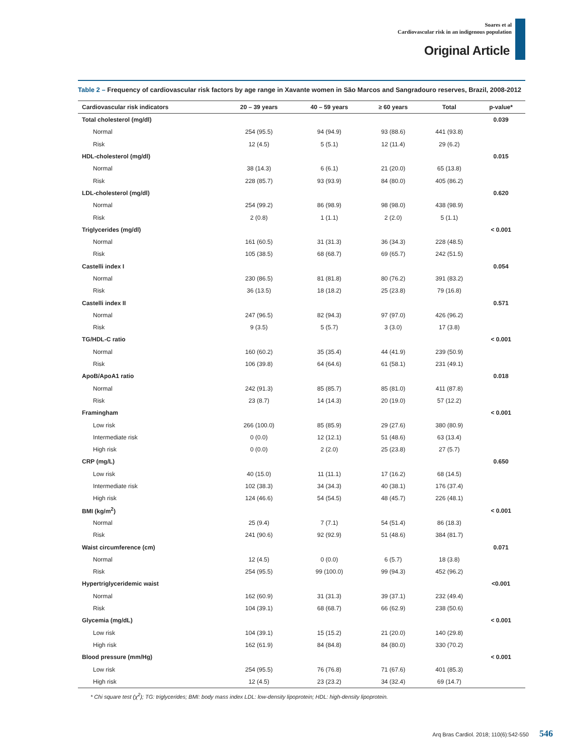Soares et al
Cardiovascular risk in an indigenous population
Original Article
Table 2 – Frequency of cardiovascular risk factors by age range in Xavante women in São Marcos and Sangradouro reserves, Brazil, 2008-2012
| Cardiovascular risk indicators | 20 – 39 years | 40 – 59 years | ≥ 60 years | Total | p-value* |
| --- | --- | --- | --- | --- | --- |
| Total cholesterol (mg/dl) | | | | | 0.039 |
| Normal | 254 (95.5) | 94 (94.9) | 93 (88.6) | 441 (93.8) | |
| Risk | 12 (4.5) | 5 (5.1) | 12 (11.4) | 29 (6.2) | |
| HDL-cholesterol (mg/dl) | | | | | 0.015 |
| Normal | 38 (14.3) | 6 (6.1) | 21 (20.0) | 65 (13.8) | |
| Risk | 228 (85.7) | 93 (93.9) | 84 (80.0) | 405 (86.2) | |
| LDL-cholesterol (mg/dl) | | | | | 0.620 |
| Normal | 254 (99.2) | 86 (98.9) | 98 (98.0) | 438 (98.9) | |
| Risk | 2 (0.8) | 1 (1.1) | 2 (2.0) | 5 (1.1) | |
| Triglycerides (mg/dl) | | | | | < 0.001 |
| Normal | 161 (60.5) | 31 (31.3) | 36 (34.3) | 228 (48.5) | |
| Risk | 105 (38.5) | 68 (68.7) | 69 (65.7) | 242 (51.5) | |
| Castelli index I | | | | | 0.054 |
| Normal | 230 (86.5) | 81 (81.8) | 80 (76.2) | 391 (83.2) | |
| Risk | 36 (13.5) | 18 (18.2) | 25 (23.8) | 79 (16.8) | |
| Castelli index II | | | | | 0.571 |
| Normal | 247 (96.5) | 82 (94.3) | 97 (97.0) | 426 (96.2) | |
| Risk | 9 (3.5) | 5 (5.7) | 3 (3.0) | 17 (3.8) | |
| TG/HDL-C ratio | | | | | < 0.001 |
| Normal | 160 (60.2) | 35 (35.4) | 44 (41.9) | 239 (50.9) | |
| Risk | 106 (39.8) | 64 (64.6) | 61 (58.1) | 231 (49.1) | |
| ApoB/ApoA1 ratio | | | | | 0.018 |
| Normal | 242 (91.3) | 85 (85.7) | 85 (81.0) | 411 (87.8) | |
| Risk | 23 (8.7) | 14 (14.3) | 20 (19.0) | 57 (12.2) | |
| Framingham | | | | | < 0.001 |
| Low risk | 266 (100.0) | 85 (85.9) | 29 (27.6) | 380 (80.9) | |
| Intermediate risk | 0 (0.0) | 12 (12.1) | 51 (48.6) | 63 (13.4) | |
| High risk | 0 (0.0) | 2 (2.0) | 25 (23.8) | 27 (5.7) | |
| CRP (mg/L) | | | | | 0.650 |
| Low risk | 40 (15.0) | 11 (11.1) | 17 (16.2) | 68 (14.5) | |
| Intermediate risk | 102 (38.3) | 34 (34.3) | 40 (38.1) | 176 (37.4) | |
| High risk | 124 (46.6) | 54 (54.5) | 48 (45.7) | 226 (48.1) | |
| BMI (kg/m<sup>2</sup>) | | | | | < 0.001 |
| Normal | 25 (9.4) | 7 (7.1) | 54 (51.4) | 86 (18.3) | |
| Risk | 241 (90.6) | 92 (92.9) | 51 (48.6) | 384 (81.7) | |
| Waist circumference (cm) | | | | | 0.071 |
| Normal | 12 (4.5) | 0 (0.0) | 6 (5.7) | 18 (3.8) | |
| Risk | 254 (95.5) | 99 (100.0) | 99 (94.3) | 452 (96.2) | |
| Hypertriglyceridemic waist | | | | | <0.001 |
| Normal | 162 (60.9) | 31 (31.3) | 39 (37.1) | 232 (49.4) | |
| Risk | 104 (39.1) | 68 (68.7) | 66 (62.9) | 238 (50.6) | |
| Glycemia (mg/dL) | | | | | < 0.001 |
| Low risk | 104 (39.1) | 15 (15.2) | 21 (20.0) | 140 (29.8) | |
| High risk | 162 (61.9) | 84 (84.8) | 84 (80.0) | 330 (70.2) | |
| Blood pressure (mm/Hg) | | | | | < 0.001 |
| Low risk | 254 (95.5) | 76 (76.8) | 71 (67.6) | 401 (85.3) | |
| High risk | 12 (4.5) | 23 (23.2) | 34 (32.4) | 69 (14.7) | |
* Chi square test (χ<sup>2</sup>); TG: triglycerides; BMI: body mass index LDL: low-density lipoprotein; HDL: high-density lipoprotein.
Arq Bras Cardiol. 2018; 110(6):542-550 546